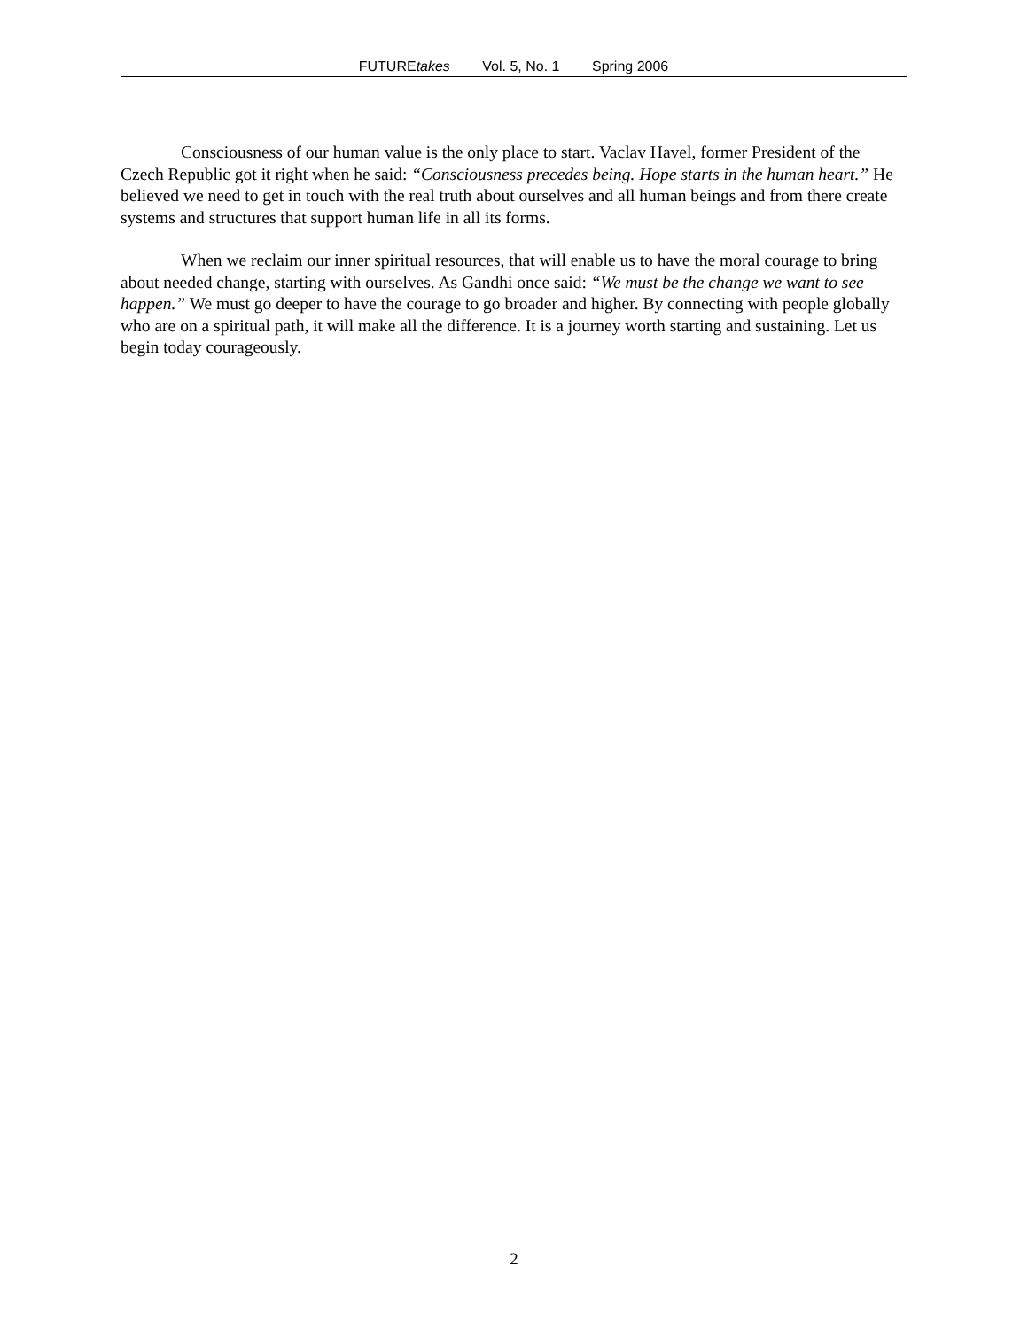FUTUREtakes Vol. 5, No. 1 Spring 2006
Consciousness of our human value is the only place to start. Vaclav Havel, former President of the Czech Republic got it right when he said: “Consciousness precedes being. Hope starts in the human heart.” He believed we need to get in touch with the real truth about ourselves and all human beings and from there create systems and structures that support human life in all its forms.
When we reclaim our inner spiritual resources, that will enable us to have the moral courage to bring about needed change, starting with ourselves. As Gandhi once said: “We must be the change we want to see happen.” We must go deeper to have the courage to go broader and higher. By connecting with people globally who are on a spiritual path, it will make all the difference. It is a journey worth starting and sustaining. Let us begin today courageously.
2